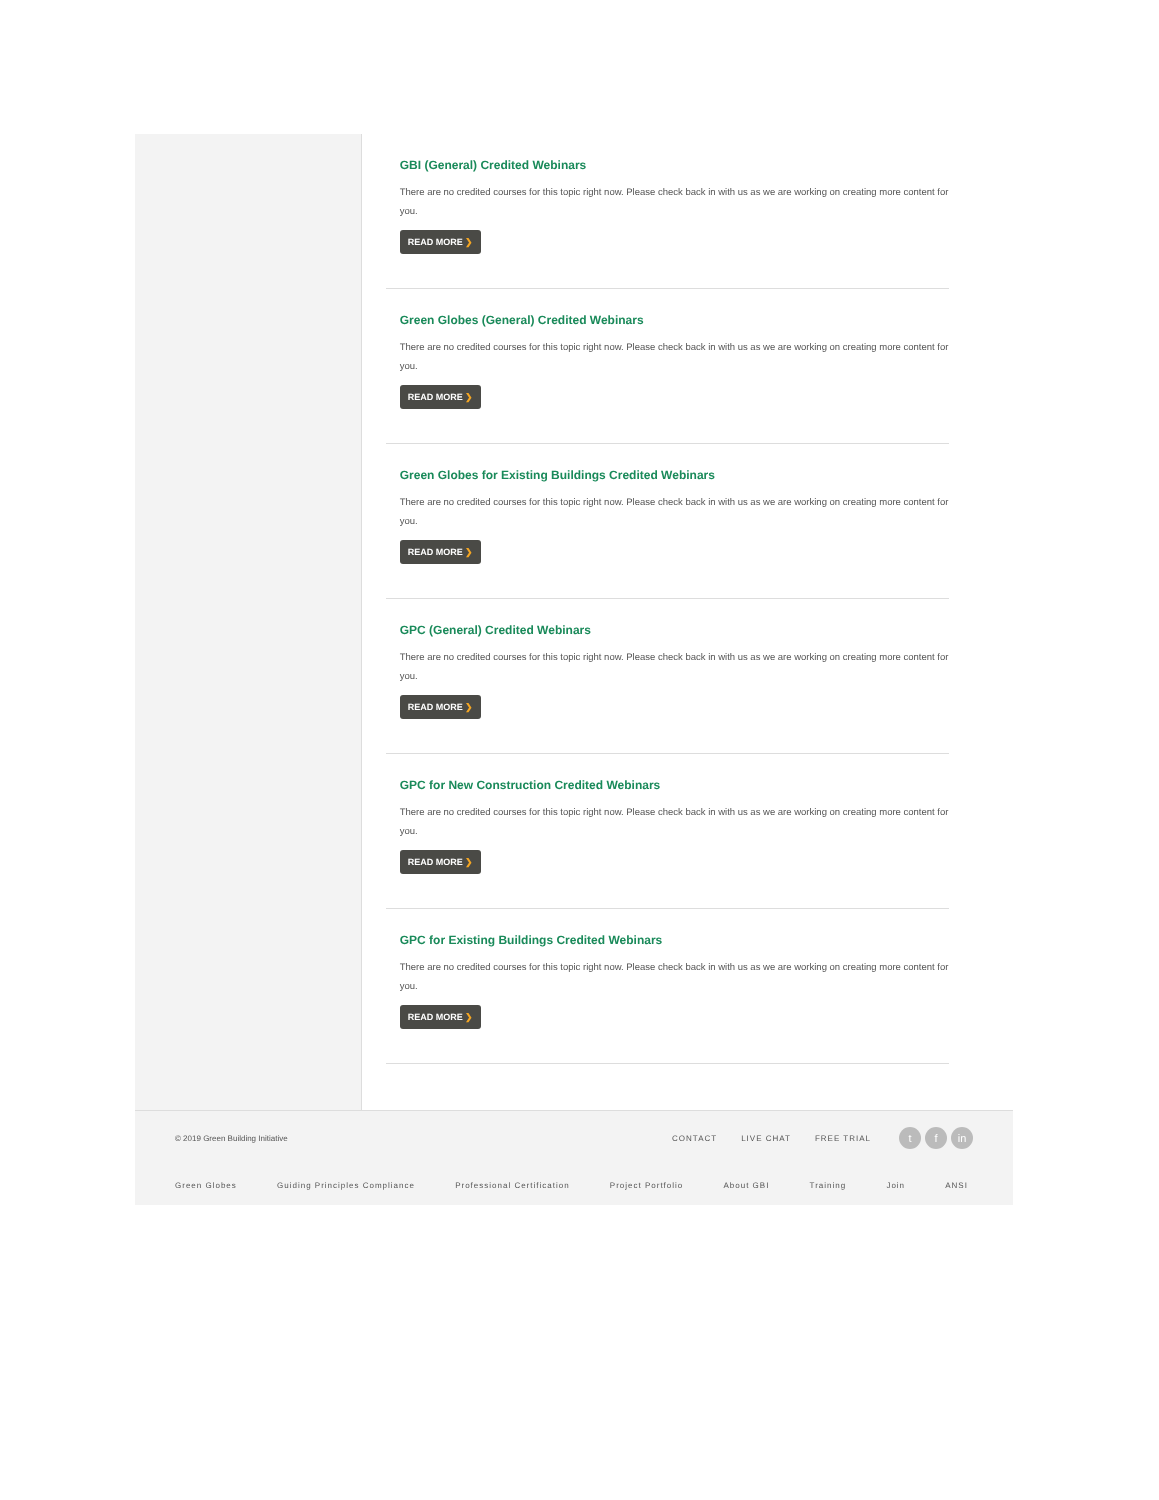GBI (General) Credited Webinars
There are no credited courses for this topic right now. Please check back in with us as we are working on creating more content for you.
READ MORE ❯
Green Globes (General) Credited Webinars
There are no credited courses for this topic right now. Please check back in with us as we are working on creating more content for you.
READ MORE ❯
Green Globes for Existing Buildings Credited Webinars
There are no credited courses for this topic right now. Please check back in with us as we are working on creating more content for you.
READ MORE ❯
GPC (General) Credited Webinars
There are no credited courses for this topic right now. Please check back in with us as we are working on creating more content for you.
READ MORE ❯
GPC for New Construction Credited Webinars
There are no credited courses for this topic right now. Please check back in with us as we are working on creating more content for you.
READ MORE ❯
GPC for Existing Buildings Credited Webinars
There are no credited courses for this topic right now. Please check back in with us as we are working on creating more content for you.
READ MORE ❯
© 2019 Green Building Initiative
CONTACT LIVE CHAT FREE TRIAL t f in
Green Globes Guiding Principles Compliance Professional Certification Project Portfolio About GBI Training Join ANSI